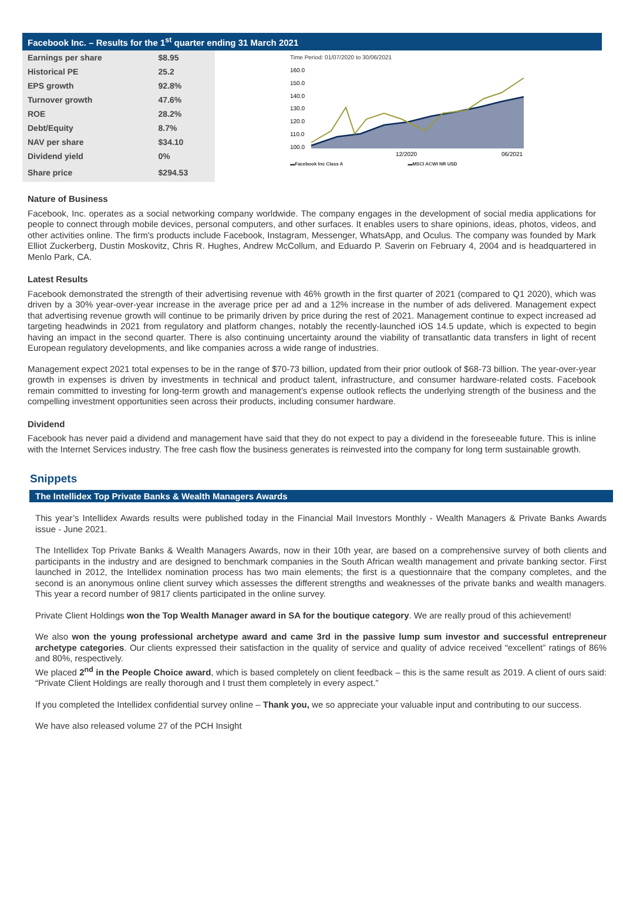Facebook Inc. – Results for the 1<sup>st</sup> quarter ending 31 March 2021
| Earnings per share | $8.95 |
| Historical PE | 25.2 |
| EPS growth | 92.8% |
| Turnover growth | 47.6% |
| ROE | 28.2% |
| Debt/Equity | 8.7% |
| NAV per share | $34.10 |
| Dividend yield | 0% |
| Share price | $294.53 |
Time Period: 01/07/2020 to 30/06/2021
160.0
150.0
140.0
130.0
120.0
110.0
100.0
12/2020
06/2021
▬Facebook Inc Class A ▬MSCI ACWI NR USD
Nature of Business
Facebook, Inc. operates as a social networking company worldwide. The company engages in the development of social media applications for people to connect through mobile devices, personal computers, and other surfaces. It enables users to share opinions, ideas, photos, videos, and other activities online. The firm's products include Facebook, Instagram, Messenger, WhatsApp, and Oculus. The company was founded by Mark Elliot Zuckerberg, Dustin Moskovitz, Chris R. Hughes, Andrew McCollum, and Eduardo P. Saverin on February 4, 2004 and is headquartered in Menlo Park, CA.
Latest Results
Facebook demonstrated the strength of their advertising revenue with 46% growth in the first quarter of 2021 (compared to Q1 2020), which was driven by a 30% year-over-year increase in the average price per ad and a 12% increase in the number of ads delivered. Management expect that advertising revenue growth will continue to be primarily driven by price during the rest of 2021. Management continue to expect increased ad targeting headwinds in 2021 from regulatory and platform changes, notably the recently-launched iOS 14.5 update, which is expected to begin having an impact in the second quarter. There is also continuing uncertainty around the viability of transatlantic data transfers in light of recent European regulatory developments, and like companies across a wide range of industries.
Management expect 2021 total expenses to be in the range of $70-73 billion, updated from their prior outlook of $68-73 billion. The year-over-year growth in expenses is driven by investments in technical and product talent, infrastructure, and consumer hardware-related costs. Facebook remain committed to investing for long-term growth and management’s expense outlook reflects the underlying strength of the business and the compelling investment opportunities seen across their products, including consumer hardware.
Dividend
Facebook has never paid a dividend and management have said that they do not expect to pay a dividend in the foreseeable future. This is inline with the Internet Services industry. The free cash flow the business generates is reinvested into the company for long term sustainable growth.
Snippets
The Intellidex Top Private Banks & Wealth Managers Awards
This year’s Intellidex Awards results were published today in the Financial Mail Investors Monthly - Wealth Managers & Private Banks Awards issue - June 2021.
The Intellidex Top Private Banks & Wealth Managers Awards, now in their 10th year, are based on a comprehensive survey of both clients and participants in the industry and are designed to benchmark companies in the South African wealth management and private banking sector. First launched in 2012, the Intellidex nomination process has two main elements; the first is a questionnaire that the company completes, and the second is an anonymous online client survey which assesses the different strengths and weaknesses of the private banks and wealth managers. This year a record number of 9817 clients participated in the online survey.
Private Client Holdings won the Top Wealth Manager award in SA for the boutique category. We are really proud of this achievement!
We also won the young professional archetype award and came 3rd in the passive lump sum investor and successful entrepreneur archetype categories. Our clients expressed their satisfaction in the quality of service and quality of advice received “excellent” ratings of 86% and 80%, respectively.
We placed 2<sup>nd</sup> in the People Choice award, which is based completely on client feedback – this is the same result as 2019. A client of ours said: “Private Client Holdings are really thorough and I trust them completely in every aspect.”
If you completed the Intellidex confidential survey online – Thank you, we so appreciate your valuable input and contributing to our success.
We have also released volume 27 of the PCH Insight